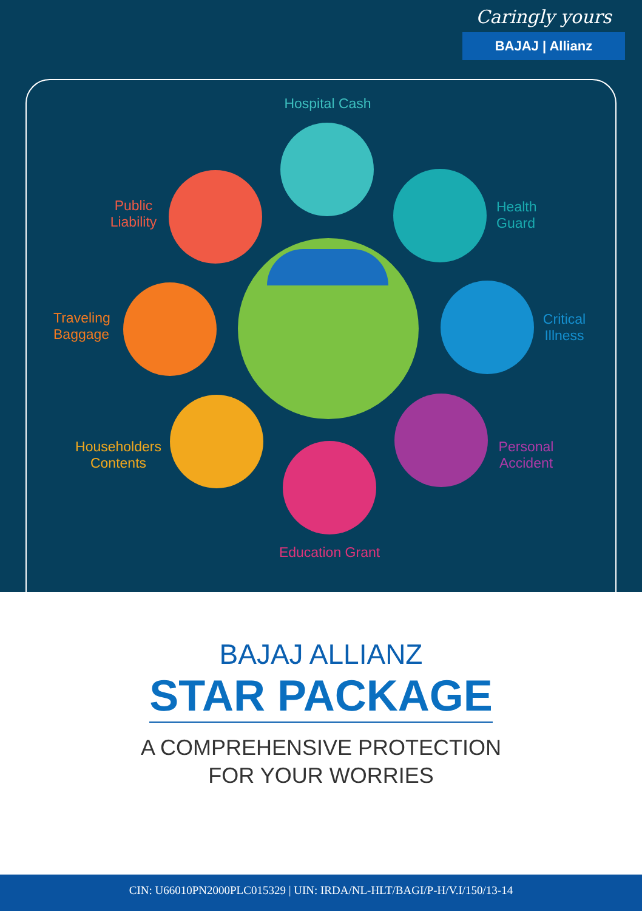Caringly yours
BAJAJ | Allianz
Hospital Cash
Public
Liability
Health
Guard
Traveling
Baggage
Critical
Illness
Householders
Contents
Personal
Accident
Education Grant
BAJAJ ALLIANZ
STAR PACKAGE
A COMPREHENSIVE PROTECTION
FOR YOUR WORRIES
CIN: U66010PN2000PLC015329 | UIN: IRDA/NL-HLT/BAGI/P-H/V.I/150/13-14